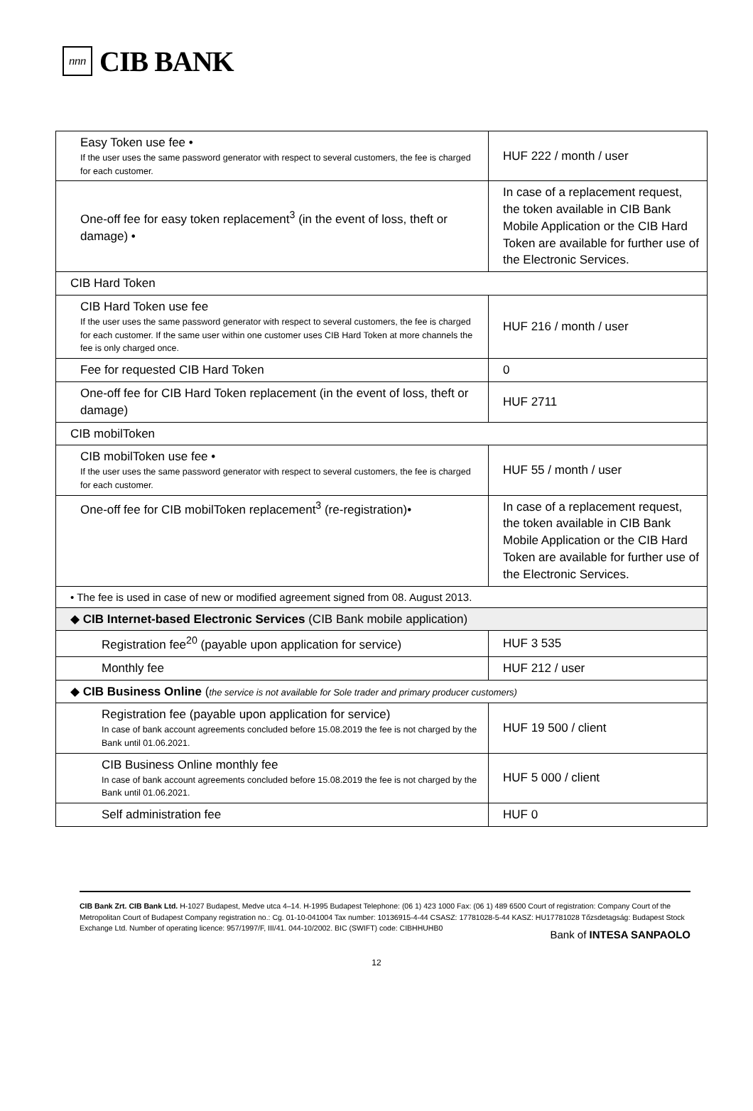ⴖⴖⴖ
CIB BANK
| Easy Token use fee • If the user uses the same password generator with respect to several customers, the fee is charged for each customer. | HUF 222 / month / user |
| One-off fee for easy token replacement<sup>3</sup> (in the event of loss, theft or damage) • | In case of a replacement request, the token available in CIB Bank Mobile Application or the CIB Hard Token are available for further use of the Electronic Services. |
| CIB Hard Token | |
| CIB Hard Token use fee If the user uses the same password generator with respect to several customers, the fee is charged for each customer. If the same user within one customer uses CIB Hard Token at more channels the fee is only charged once. | HUF 216 / month / user |
| Fee for requested CIB Hard Token | 0 |
| One-off fee for CIB Hard Token replacement (in the event of loss, theft or damage) | HUF 2711 |
| CIB mobilToken | |
| CIB mobilToken use fee • If the user uses the same password generator with respect to several customers, the fee is charged for each customer. | HUF 55 / month / user |
| One-off fee for CIB mobilToken replacement<sup>3</sup> (re-registration)• | In case of a replacement request, the token available in CIB Bank Mobile Application or the CIB Hard Token are available for further use of the Electronic Services. |
| • The fee is used in case of new or modified agreement signed from 08. August 2013. | |
| ◆ CIB Internet-based Electronic Services (CIB Bank mobile application) | |
| Registration fee<sup>20</sup> (payable upon application for service) | HUF 3 535 |
| Monthly fee | HUF 212 / user |
| ◆ CIB Business Online ( the service is not available for Sole trader and primary producer customers) | |
| Registration fee (payable upon application for service) In case of bank account agreements concluded before 15.08.2019 the fee is not charged by the Bank until 01.06.2021. | HUF 19 500 / client |
| CIB Business Online monthly fee In case of bank account agreements concluded before 15.08.2019 the fee is not charged by the Bank until 01.06.2021. | HUF 5 000 / client |
| Self administration fee | HUF 0 |
CIB Bank Zrt. CIB Bank Ltd. H-1027 Budapest, Medve utca 4–14. H-1995 Budapest Telephone: (06 1) 423 1000 Fax: (06 1) 489 6500 Court of registration: Company Court of the Metropolitan Court of Budapest Company registration no.: Cg. 01-10-041004 Tax number: 10136915-4-44 CSASZ: 17781028-5-44 KASZ: HU17781028 Tőzsdetagság: Budapest Stock Exchange Ltd. Number of operating licence: 957/1997/F, III/41. 044-10/2002. BIC (SWIFT) code: CIBHHUHB0
Bank of INTESA SANPAOLO
12